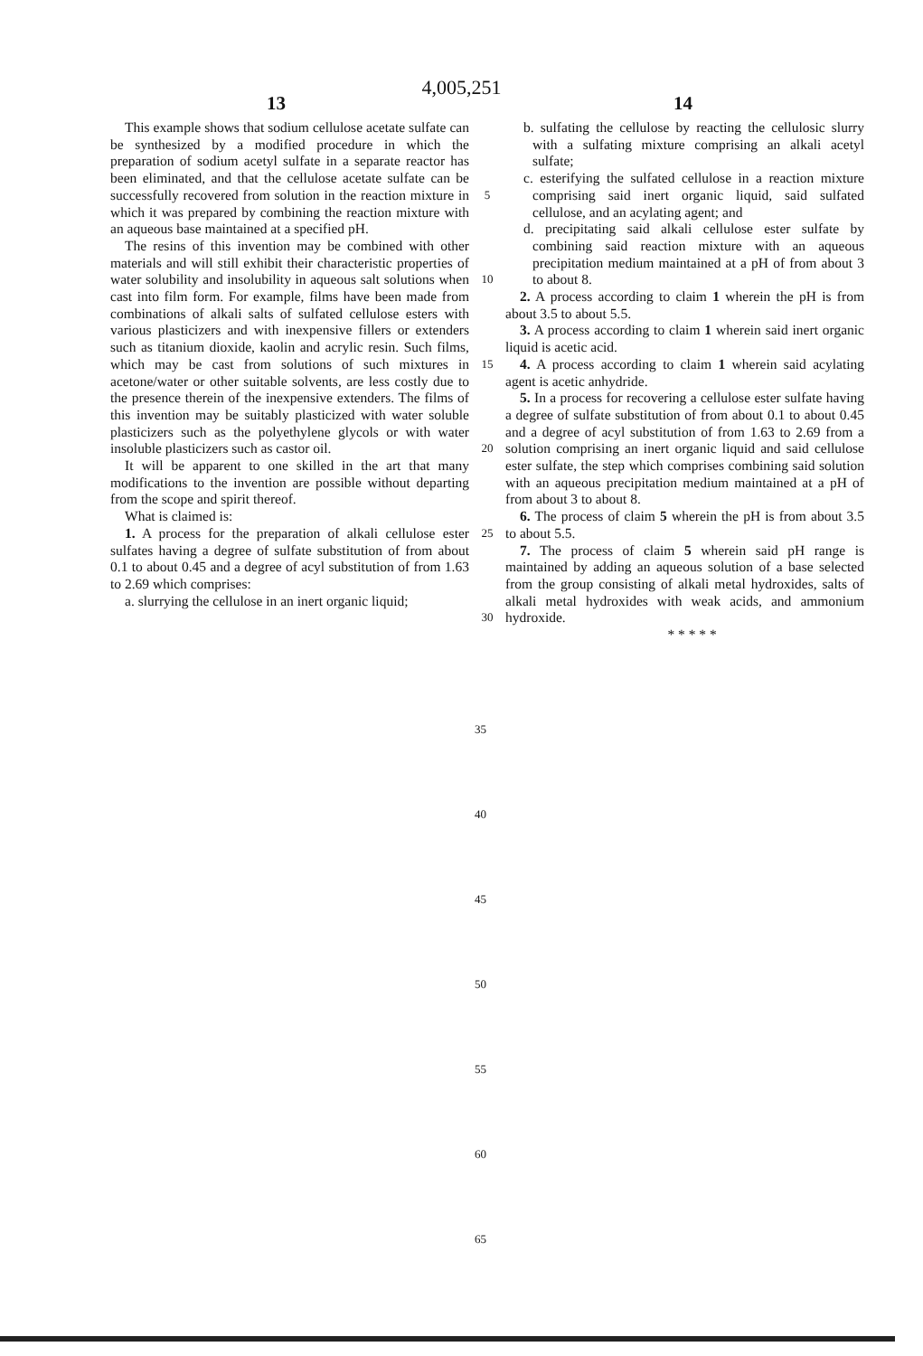4,005,251
13 14
This example shows that sodium cellulose acetate sulfate can be synthesized by a modified procedure in which the preparation of sodium acetyl sulfate in a separate reactor has been eliminated, and that the cellulose acetate sulfate can be successfully recovered from solution in the reaction mixture in which it was prepared by combining the reaction mixture with an aqueous base maintained at a specified pH.
The resins of this invention may be combined with other materials and will still exhibit their characteristic properties of water solubility and insolubility in aqueous salt solutions when cast into film form. For example, films have been made from combinations of alkali salts of sulfated cellulose esters with various plasticizers and with inexpensive fillers or extenders such as titanium dioxide, kaolin and acrylic resin. Such films, which may be cast from solutions of such mixtures in acetone/water or other suitable solvents, are less costly due to the presence therein of the inexpensive extenders. The films of this invention may be suitably plasticized with water soluble plasticizers such as the polyethylene glycols or with water insoluble plasticizers such as castor oil.
It will be apparent to one skilled in the art that many modifications to the invention are possible without departing from the scope and spirit thereof.
What is claimed is:
1. A process for the preparation of alkali cellulose ester sulfates having a degree of sulfate substitution of from about 0.1 to about 0.45 and a degree of acyl substitution of from 1.63 to 2.69 which comprises:
a. slurrying the cellulose in an inert organic liquid;
5
10
15
20
25
30
b. sulfating the cellulose by reacting the cellulosic slurry with a sulfating mixture comprising an alkali acetyl sulfate;
c. esterifying the sulfated cellulose in a reaction mixture comprising said inert organic liquid, said sulfated cellulose, and an acylating agent; and
d. precipitating said alkali cellulose ester sulfate by combining said reaction mixture with an aqueous precipitation medium maintained at a pH of from about 3 to about 8.
2. A process according to claim 1 wherein the pH is from about 3.5 to about 5.5.
3. A process according to claim 1 wherein said inert organic liquid is acetic acid.
4. A process according to claim 1 wherein said acylating agent is acetic anhydride.
5. In a process for recovering a cellulose ester sulfate having a degree of sulfate substitution of from about 0.1 to about 0.45 and a degree of acyl substitution of from 1.63 to 2.69 from a solution comprising an inert organic liquid and said cellulose ester sulfate, the step which comprises combining said solution with an aqueous precipitation medium maintained at a pH of from about 3 to about 8.
6. The process of claim 5 wherein the pH is from about 3.5 to about 5.5.
7. The process of claim 5 wherein said pH range is maintained by adding an aqueous solution of a base selected from the group consisting of alkali metal hydroxides, salts of alkali metal hydroxides with weak acids, and ammonium hydroxide.
* * * * *
35
40
45
50
55
60
65